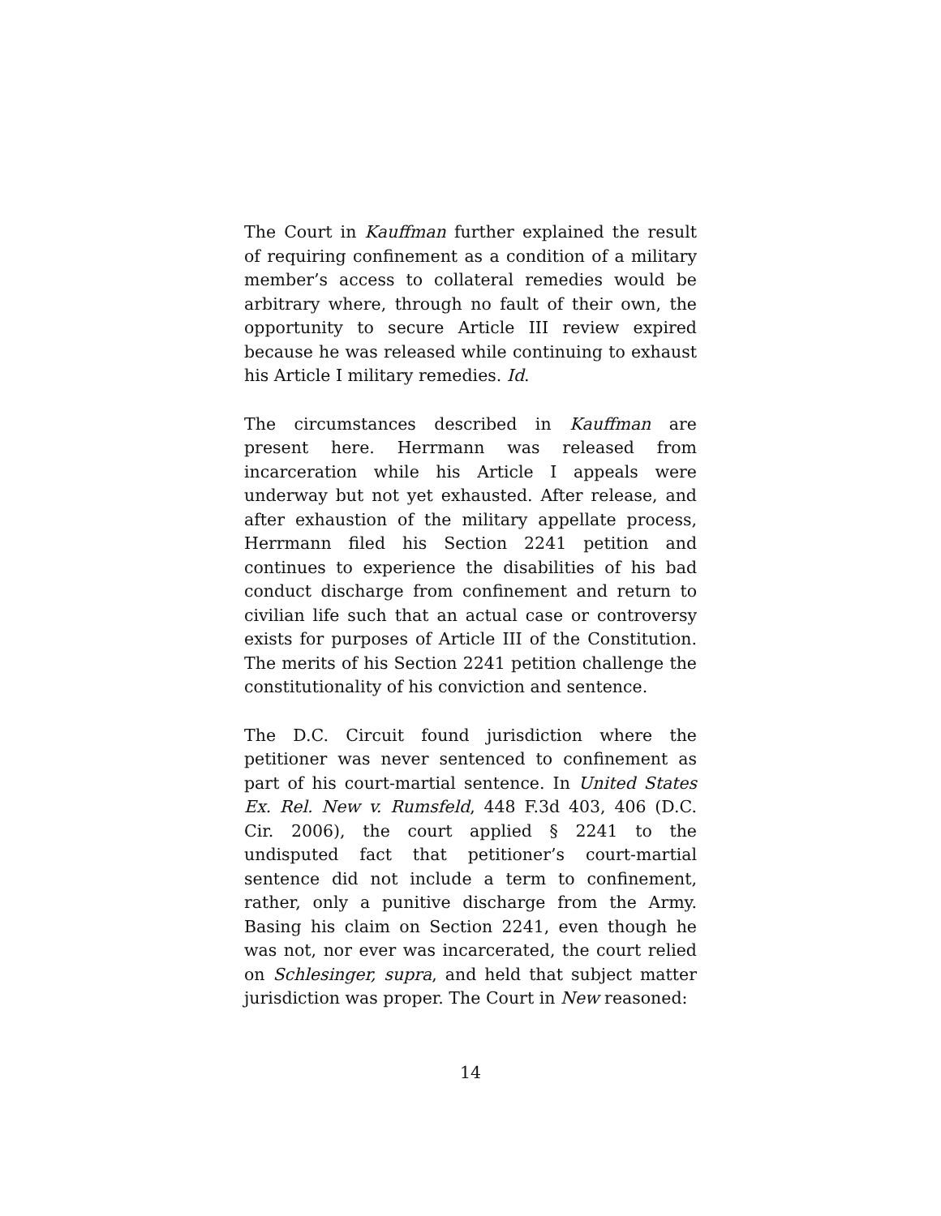The Court in Kauffman further explained the result of requiring confinement as a condition of a military member’s access to collateral remedies would be arbitrary where, through no fault of their own, the opportunity to secure Article III review expired because he was released while continuing to exhaust his Article I military remedies. Id.
The circumstances described in Kauffman are present here. Herrmann was released from incarceration while his Article I appeals were underway but not yet exhausted. After release, and after exhaustion of the military appellate process, Herrmann filed his Section 2241 petition and continues to experience the disabilities of his bad conduct discharge from confinement and return to civilian life such that an actual case or controversy exists for purposes of Article III of the Constitution. The merits of his Section 2241 petition challenge the constitutionality of his conviction and sentence.
The D.C. Circuit found jurisdiction where the petitioner was never sentenced to confinement as part of his court-martial sentence. In United States Ex. Rel. New v. Rumsfeld, 448 F.3d 403, 406 (D.C. Cir. 2006), the court applied § 2241 to the undisputed fact that petitioner’s court-martial sentence did not include a term to confinement, rather, only a punitive discharge from the Army. Basing his claim on Section 2241, even though he was not, nor ever was incarcerated, the court relied on Schlesinger, supra, and held that subject matter jurisdiction was proper. The Court in New reasoned:
14